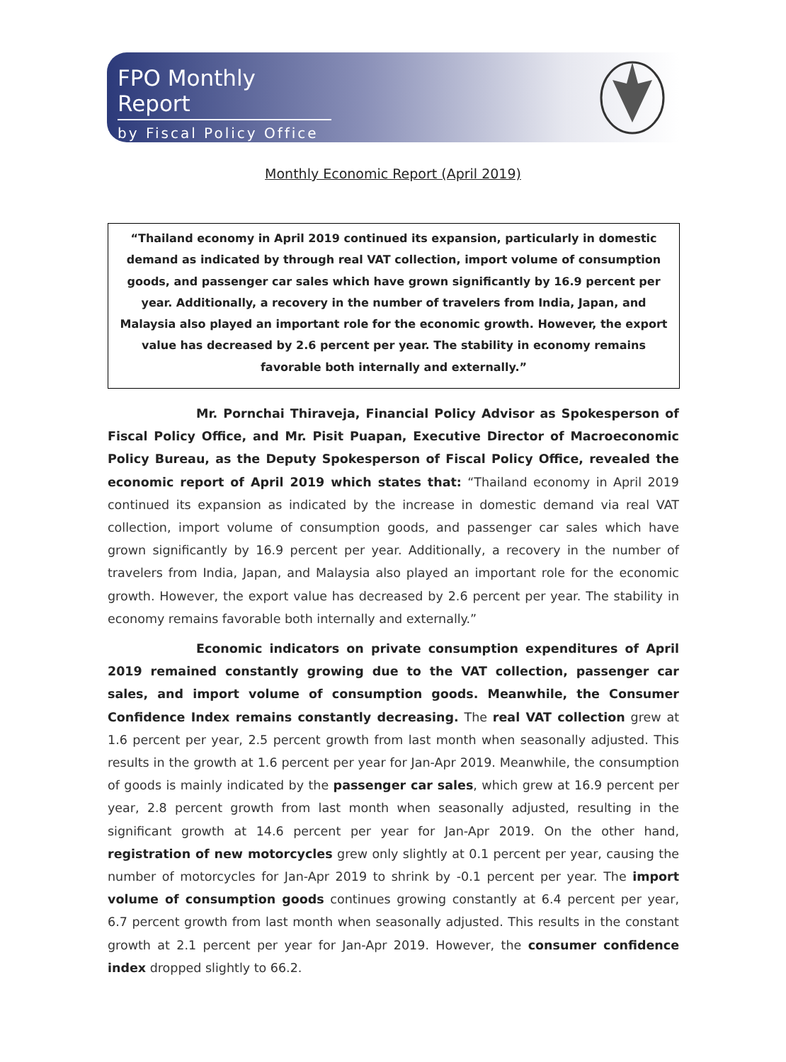FPO Monthly Report
by Fiscal Policy Office
Monthly Economic Report (April 2019)
“Thailand economy in April 2019 continued its expansion, particularly in domestic demand as indicated by through real VAT collection, import volume of consumption goods, and passenger car sales which have grown significantly by 16.9 percent per year. Additionally, a recovery in the number of travelers from India, Japan, and Malaysia also played an important role for the economic growth. However, the export value has decreased by 2.6 percent per year. The stability in economy remains favorable both internally and externally.”
Mr. Pornchai Thiraveja, Financial Policy Advisor as Spokesperson of Fiscal Policy Office, and Mr. Pisit Puapan, Executive Director of Macroeconomic Policy Bureau, as the Deputy Spokesperson of Fiscal Policy Office, revealed the economic report of April 2019 which states that: “Thailand economy in April 2019 continued its expansion as indicated by the increase in domestic demand via real VAT collection, import volume of consumption goods, and passenger car sales which have grown significantly by 16.9 percent per year. Additionally, a recovery in the number of travelers from India, Japan, and Malaysia also played an important role for the economic growth. However, the export value has decreased by 2.6 percent per year. The stability in economy remains favorable both internally and externally.”
Economic indicators on private consumption expenditures of April 2019 remained constantly growing due to the VAT collection, passenger car sales, and import volume of consumption goods. Meanwhile, the Consumer Confidence Index remains constantly decreasing. The real VAT collection grew at 1.6 percent per year, 2.5 percent growth from last month when seasonally adjusted. This results in the growth at 1.6 percent per year for Jan-Apr 2019. Meanwhile, the consumption of goods is mainly indicated by the passenger car sales, which grew at 16.9 percent per year, 2.8 percent growth from last month when seasonally adjusted, resulting in the significant growth at 14.6 percent per year for Jan-Apr 2019. On the other hand, registration of new motorcycles grew only slightly at 0.1 percent per year, causing the number of motorcycles for Jan-Apr 2019 to shrink by -0.1 percent per year. The import volume of consumption goods continues growing constantly at 6.4 percent per year, 6.7 percent growth from last month when seasonally adjusted. This results in the constant growth at 2.1 percent per year for Jan-Apr 2019. However, the consumer confidence index dropped slightly to 66.2.